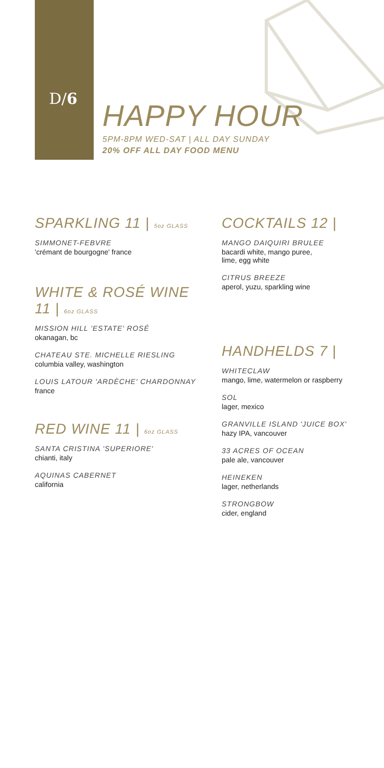D/6
HAPPY HOUR
5PM-8PM WED-SAT | ALL DAY SUNDAY
20% OFF ALL DAY FOOD MENU
SPARKLING 11 | 5oz GLASS
SIMMONET-FEBVRE
'crémant de bourgogne' france
WHITE & ROSÉ WINE 11 | 6oz GLASS
MISSION HILL 'ESTATE' ROSÉ
okanagan, bc
CHATEAU STE. MICHELLE RIESLING
columbia valley, washington
LOUIS LATOUR 'ARDÈCHE' CHARDONNAY
france
RED WINE 11 | 6oz GLASS
SANTA CRISTINA 'SUPERIORE'
chianti, italy
AQUINAS CABERNET
california
COCKTAILS 12 |
MANGO DAIQUIRI BRULEE
bacardi white, mango puree,
lime, egg white
CITRUS BREEZE
aperol, yuzu, sparkling wine
HANDHELDS 7 |
WHITECLAW
mango, lime, watermelon or raspberry
SOL
lager, mexico
GRANVILLE ISLAND 'JUICE BOX'
hazy IPA, vancouver
33 ACRES OF OCEAN
pale ale, vancouver
HEINEKEN
lager, netherlands
STRONGBOW
cider, england